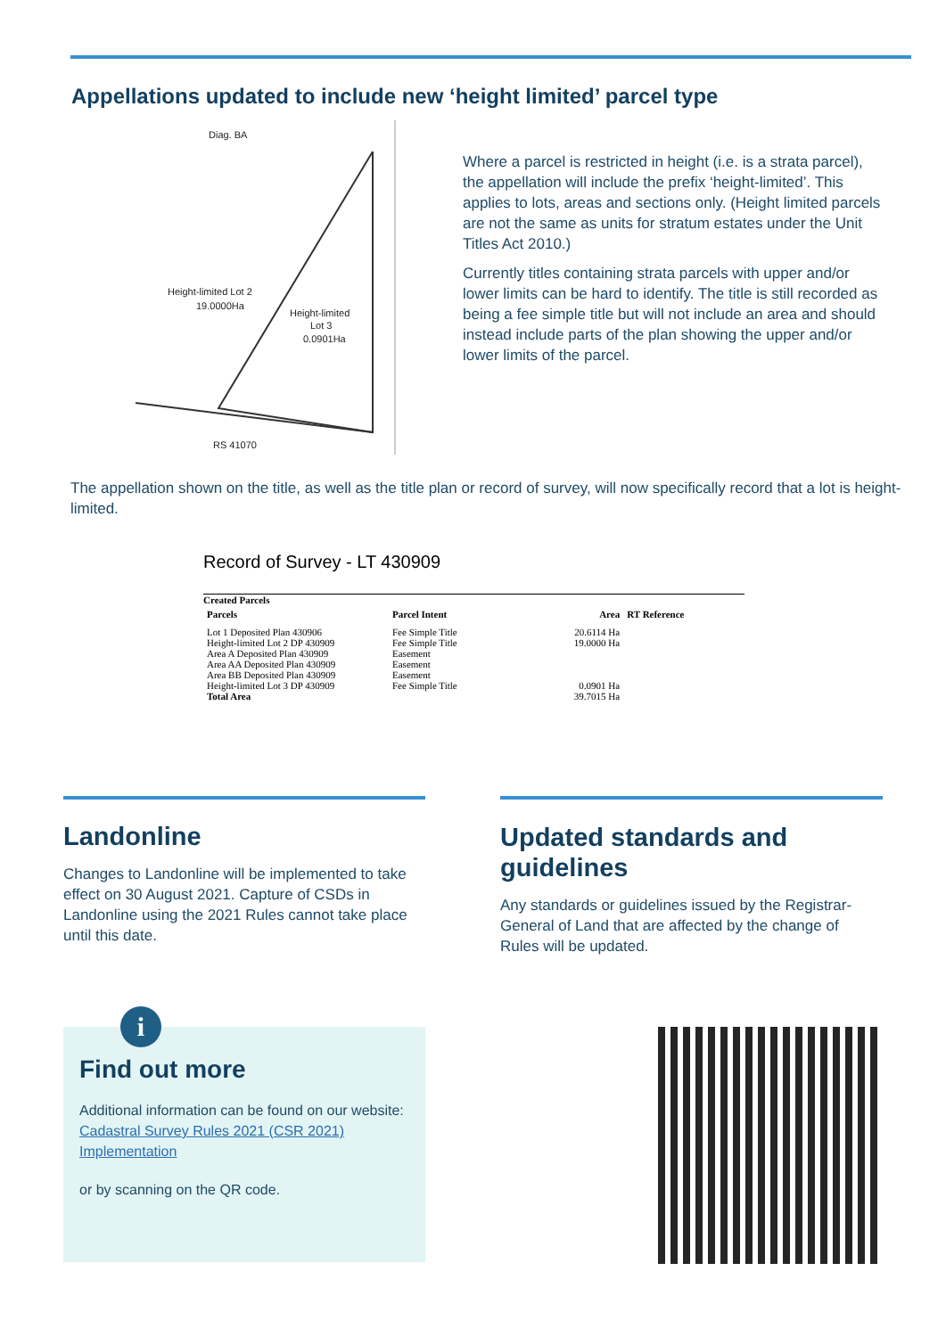Appellations updated to include new ‘height limited’ parcel type
Diag. BA
Height-limited Lot 2
19.0000Ha
Height-limited
Lot 3
0.0901Ha
RS 41070
Where a parcel is restricted in height (i.e. is a strata parcel), the appellation will include the prefix ‘height-limited’. This applies to lots, areas and sections only. (Height limited parcels are not the same as units for stratum estates under the Unit Titles Act 2010.)
Currently titles containing strata parcels with upper and/or lower limits can be hard to identify. The title is still recorded as being a fee simple title but will not include an area and should instead include parts of the plan showing the upper and/or lower limits of the parcel.
The appellation shown on the title, as well as the title plan or record of survey, will now specifically record that a lot is height-limited.
Record of Survey - LT 430909
Created Parcels
| Parcels | Parcel Intent | Area | RT Reference |
| --- | --- | --- | --- |
| Lot 1 Deposited Plan 430906 | Fee Simple Title | 20.6114 Ha | |
| Height-limited Lot 2 DP 430909 | Fee Simple Title | 19.0000 Ha | |
| Area A Deposited Plan 430909 | Easement | | |
| Area AA Deposited Plan 430909 | Easement | | |
| Area BB Deposited Plan 430909 | Easement | | |
| Height-limited Lot 3 DP 430909 | Fee Simple Title | 0.0901 Ha | |
| Total Area | | 39.7015 Ha | |
Landonline
Changes to Landonline will be implemented to take effect on 30 August 2021. Capture of CSDs in Landonline using the 2021 Rules cannot take place until this date.
Updated standards and guidelines
Any standards or guidelines issued by the Registrar-General of Land that are affected by the change of Rules will be updated.
i
Find out more
Additional information can be found on our website:
Cadastral Survey Rules 2021 (CSR 2021) Implementation
or by scanning on the QR code.